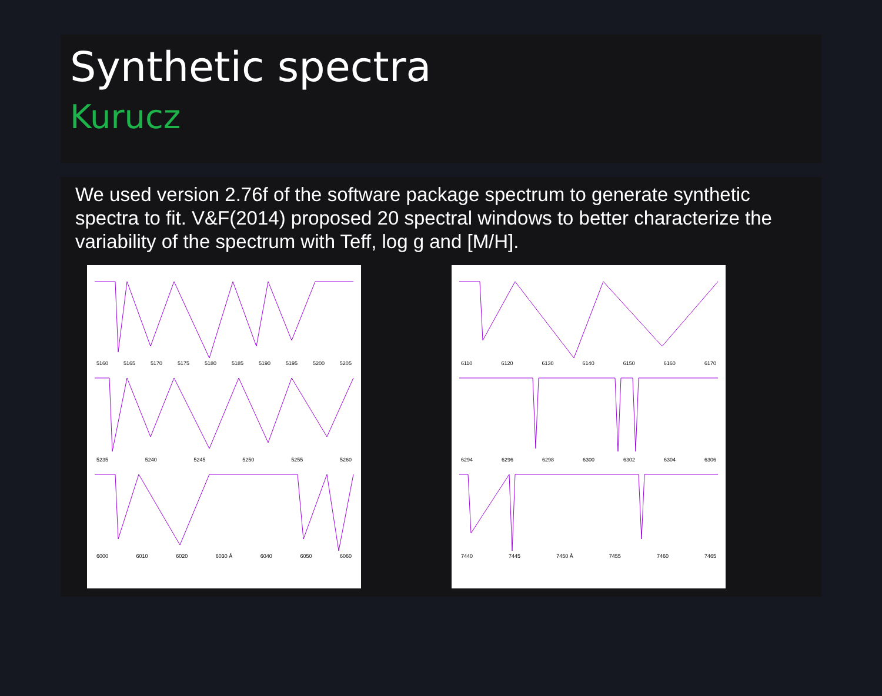Synthetic spectra
Kurucz
We used version 2.76f of the software package spectrum to generate synthetic spectra to fit. V&F(2014) proposed 20 spectral windows to better characterize the variability of the spectrum with Teff, log g and [M/H].
5160 5165 5170 5175 5180 5185 5190 5195 5200 5205
5235 5240 5245 5250 5255 5260
6000 6010 6020 6030 Å 6040 6050 6060
6110 6120 6130 6140 6150 6160 6170
6294 6296 6298 6300 6302 6304 6306
7440 7445 7450 Å 7455 7460 7465